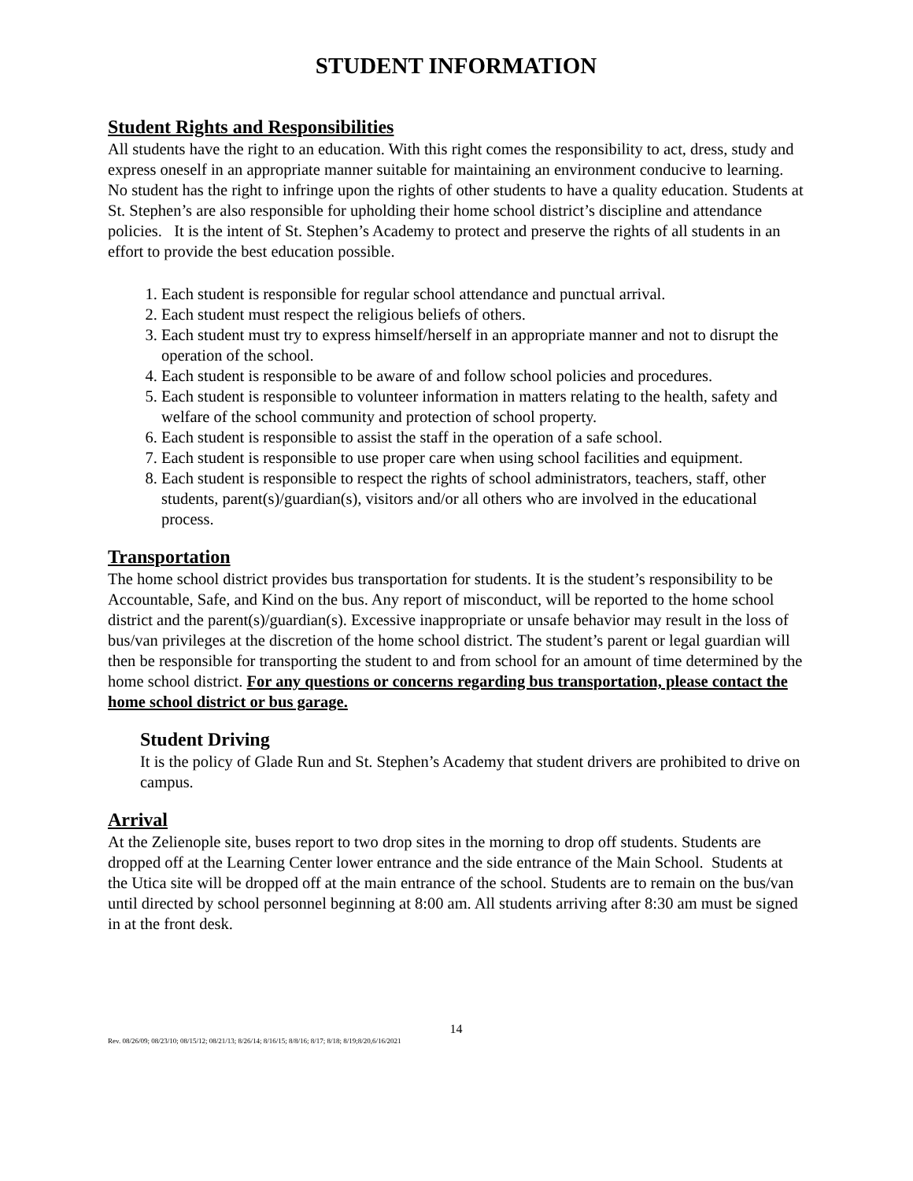STUDENT INFORMATION
Student Rights and Responsibilities
All students have the right to an education. With this right comes the responsibility to act, dress, study and express oneself in an appropriate manner suitable for maintaining an environment conducive to learning. No student has the right to infringe upon the rights of other students to have a quality education. Students at St. Stephen’s are also responsible for upholding their home school district’s discipline and attendance policies. It is the intent of St. Stephen’s Academy to protect and preserve the rights of all students in an effort to provide the best education possible.
1. Each student is responsible for regular school attendance and punctual arrival.
2. Each student must respect the religious beliefs of others.
3. Each student must try to express himself/herself in an appropriate manner and not to disrupt the operation of the school.
4. Each student is responsible to be aware of and follow school policies and procedures.
5. Each student is responsible to volunteer information in matters relating to the health, safety and welfare of the school community and protection of school property.
6. Each student is responsible to assist the staff in the operation of a safe school.
7. Each student is responsible to use proper care when using school facilities and equipment.
8. Each student is responsible to respect the rights of school administrators, teachers, staff, other students, parent(s)/guardian(s), visitors and/or all others who are involved in the educational process.
Transportation
The home school district provides bus transportation for students. It is the student’s responsibility to be Accountable, Safe, and Kind on the bus. Any report of misconduct, will be reported to the home school district and the parent(s)/guardian(s). Excessive inappropriate or unsafe behavior may result in the loss of bus/van privileges at the discretion of the home school district. The student’s parent or legal guardian will then be responsible for transporting the student to and from school for an amount of time determined by the home school district. For any questions or concerns regarding bus transportation, please contact the home school district or bus garage.
Student Driving
It is the policy of Glade Run and St. Stephen’s Academy that student drivers are prohibited to drive on campus.
Arrival
At the Zelienople site, buses report to two drop sites in the morning to drop off students. Students are dropped off at the Learning Center lower entrance and the side entrance of the Main School. Students at the Utica site will be dropped off at the main entrance of the school. Students are to remain on the bus/van until directed by school personnel beginning at 8:00 am. All students arriving after 8:30 am must be signed in at the front desk.
14
Rev. 08/26/09; 08/23/10; 08/15/12; 08/21/13; 8/26/14; 8/16/15; 8/8/16; 8/17; 8/18; 8/19;8/20,6/16/2021